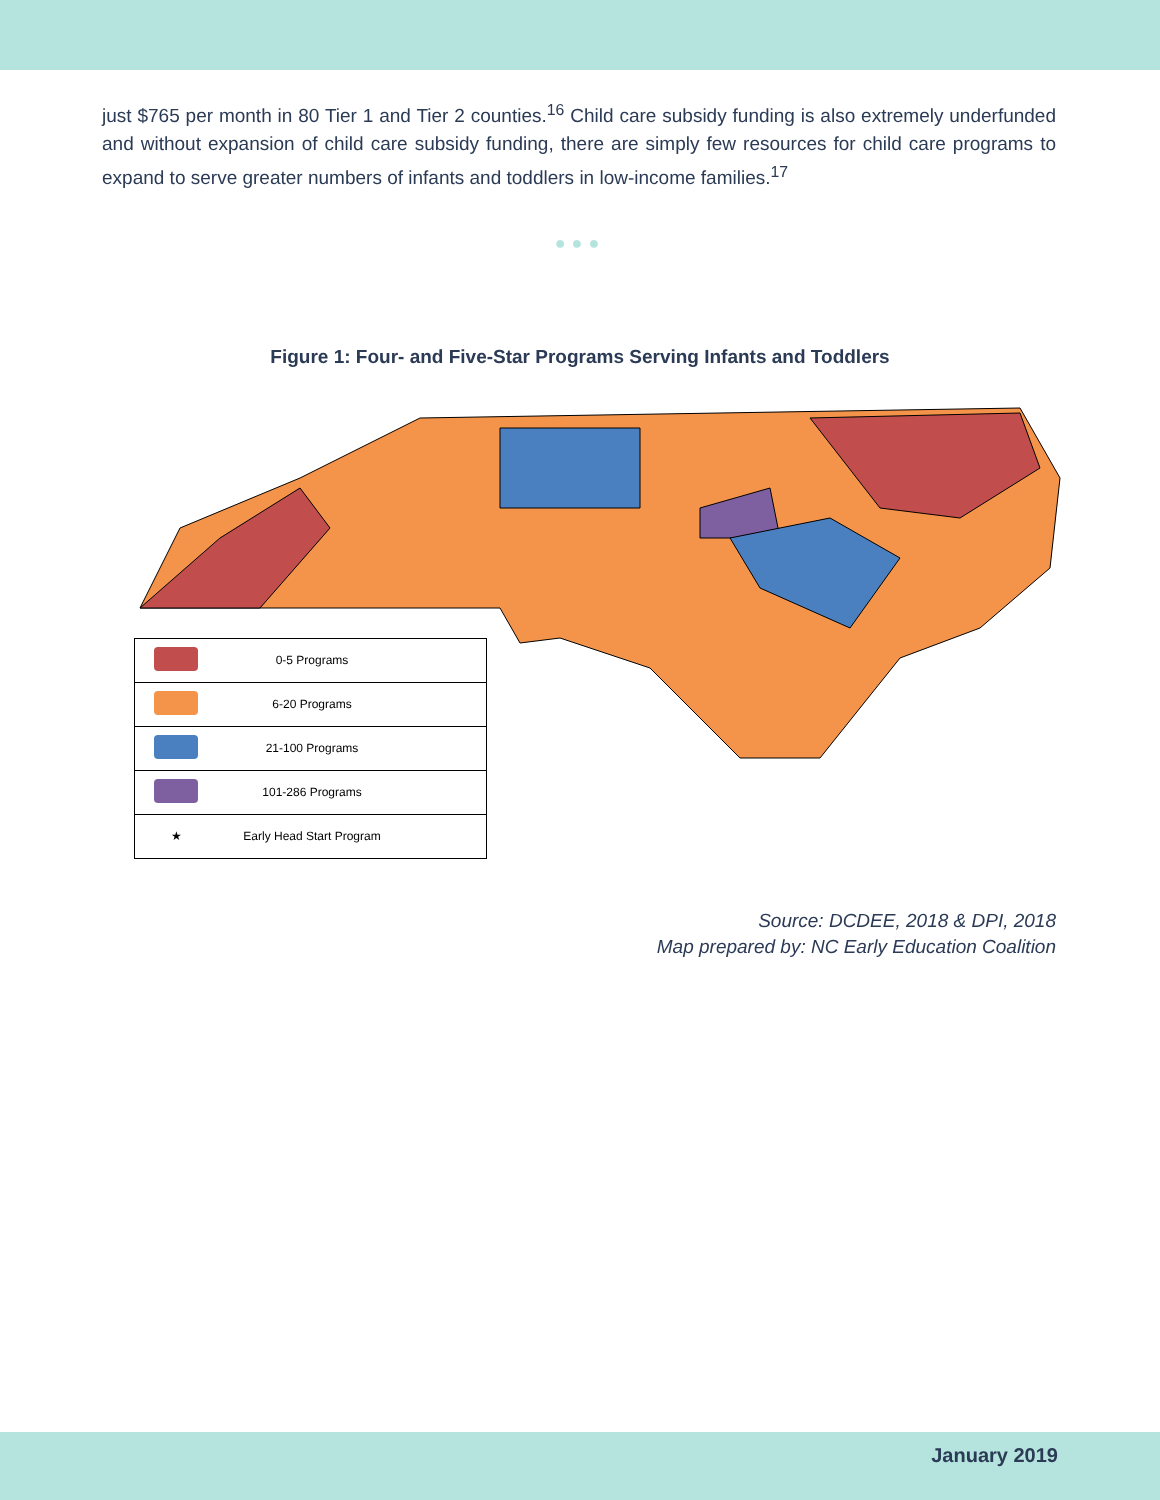just $765 per month in 80 Tier 1 and Tier 2 counties.<sup>16</sup> Child care subsidy funding is also extremely underfunded and without expansion of child care subsidy funding, there are simply few resources for child care programs to expand to serve greater numbers of infants and toddlers in low-income families.<sup>17</sup>
●●●
Figure 1: Four- and Five-Star Programs Serving Infants and Toddlers
| | 0-5 Programs |
| | 6-20 Programs |
| | 21-100 Programs |
| | 101-286 Programs |
| ★ | Early Head Start Program |
Source: DCDEE, 2018 & DPI, 2018
Map prepared by: NC Early Education Coalition
January 2019